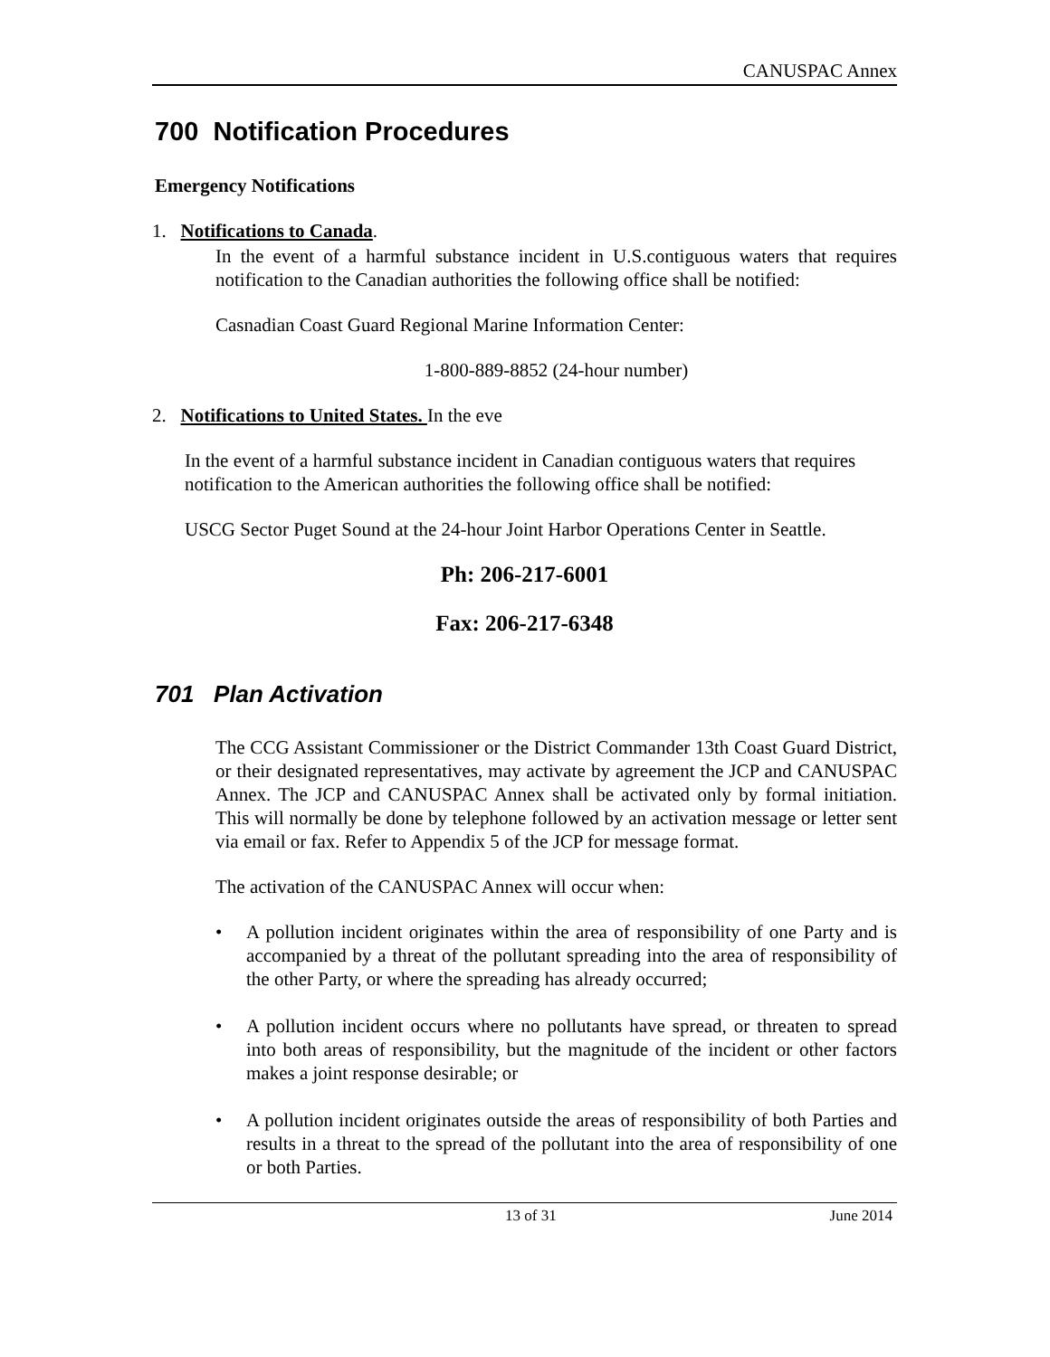CANUSPAC Annex
700 Notification Procedures
Emergency Notifications
1. Notifications to Canada.
In the event of a harmful substance incident in U.S.contiguous waters that requires notification to the Canadian authorities the following office shall be notified:
Casnadian Coast Guard Regional Marine Information Center:
1-800-889-8852 (24-hour number)
2. Notifications to United States. In the eve
In the event of a harmful substance incident in Canadian contiguous waters that requires notification to the American authorities the following office shall be notified:
USCG Sector Puget Sound at the 24-hour Joint Harbor Operations Center in Seattle.
Ph: 206-217-6001
Fax: 206-217-6348
701 Plan Activation
The CCG Assistant Commissioner or the District Commander 13th Coast Guard District, or their designated representatives, may activate by agreement the JCP and CANUSPAC Annex. The JCP and CANUSPAC Annex shall be activated only by formal initiation. This will normally be done by telephone followed by an activation message or letter sent via email or fax. Refer to Appendix 5 of the JCP for message format.
The activation of the CANUSPAC Annex will occur when:
• A pollution incident originates within the area of responsibility of one Party and is accompanied by a threat of the pollutant spreading into the area of responsibility of the other Party, or where the spreading has already occurred;
• A pollution incident occurs where no pollutants have spread, or threaten to spread into both areas of responsibility, but the magnitude of the incident or other factors makes a joint response desirable; or
• A pollution incident originates outside the areas of responsibility of both Parties and results in a threat to the spread of the pollutant into the area of responsibility of one or both Parties.
13 of 31 June 2014